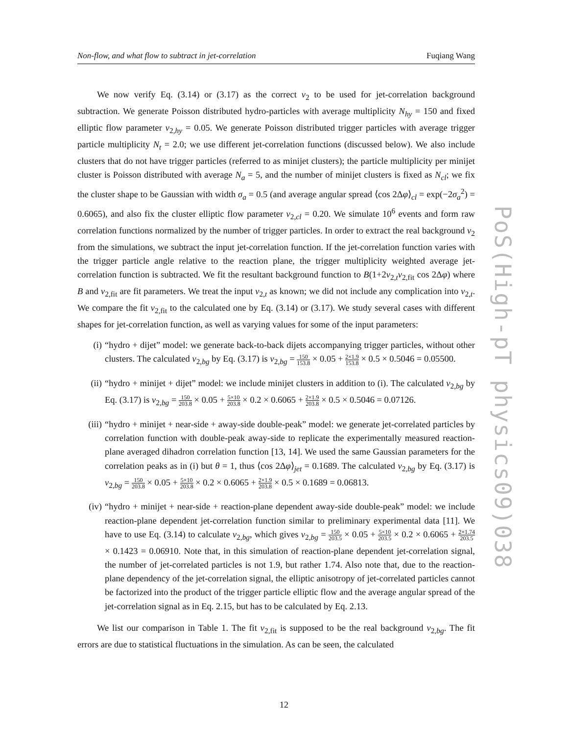Non-flow, and what flow to subtract in jet-correlation Fuqiang Wang
We now verify Eq. (3.14) or (3.17) as the correct v<sub>2</sub> to be used for jet-correlation background subtraction. We generate Poisson distributed hydro-particles with average multiplicity N<sub>hy</sub> = 150 and fixed elliptic flow parameter v<sub>2,hy</sub> = 0.05. We generate Poisson distributed trigger particles with average trigger particle multiplicity N<sub>t</sub> = 2.0; we use different jet-correlation functions (discussed below). We also include clusters that do not have trigger particles (referred to as minijet clusters); the particle multiplicity per minijet cluster is Poisson distributed with average N<sub>a</sub> = 5, and the number of minijet clusters is fixed as N<sub>cl</sub>; we fix the cluster shape to be Gaussian with width σ<sub>a</sub> = 0.5 (and average angular spread ⟨cos 2Δφ⟩<sub>cl</sub> = exp(−2σ<sub>a</sub><sup>2</sup>) = 0.6065), and also fix the cluster elliptic flow parameter v<sub>2,cl</sub> = 0.20. We simulate 10<sup>6</sup> events and form raw correlation functions normalized by the number of trigger particles. In order to extract the real background v<sub>2</sub> from the simulations, we subtract the input jet-correlation function. If the jet-correlation function varies with the trigger particle angle relative to the reaction plane, the trigger multiplicity weighted average jet-correlation function is subtracted. We fit the resultant background function to B(1+2v<sub>2,t</sub>v<sub>2,fit</sub> cos 2Δφ) where B and v<sub>2,fit</sub> are fit parameters. We treat the input v<sub>2,t</sub> as known; we did not include any complication into v<sub>2,t</sub>. We compare the fit v<sub>2,fit</sub> to the calculated one by Eq. (3.14) or (3.17). We study several cases with different shapes for jet-correlation function, as well as varying values for some of the input parameters:
(i) “hydro + dijet” model: we generate back-to-back dijets accompanying trigger particles, without other clusters. The calculated v<sub>2,bg</sub> by Eq. (3.17) is v<sub>2,bg</sub> = 150 153.8 × 0.05 + 2×1.9 153.8 × 0.5 × 0.5046 = 0.05500.
(ii) “hydro + minijet + dijet” model: we include minijet clusters in addition to (i). The calculated v<sub>2,bg</sub> by Eq. (3.17) is v<sub>2,bg</sub> = 150 203.8 × 0.05 + 5×10 203.8 × 0.2 × 0.6065 + 2×1.9 203.8 × 0.5 × 0.5046 = 0.07126.
(iii) “hydro + minijet + near-side + away-side double-peak” model: we generate jet-correlated particles by correlation function with double-peak away-side to replicate the experimentally measured reaction-plane averaged dihadron correlation function [13, 14]. We used the same Gaussian parameters for the correlation peaks as in (i) but θ = 1, thus ⟨cos 2Δφ⟩<sub>jet</sub> = 0.1689. The calculated v<sub>2,bg</sub> by Eq. (3.17) is v<sub>2,bg</sub> = 150 203.8 × 0.05 + 5×10 203.8 × 0.2 × 0.6065 + 2×1.9 203.8 × 0.5 × 0.1689 = 0.06813.
(iv) “hydro + minijet + near-side + reaction-plane dependent away-side double-peak” model: we include reaction-plane dependent jet-correlation function similar to preliminary experimental data [11]. We have to use Eq. (3.14) to calculate v<sub>2,bg</sub>, which gives v<sub>2,bg</sub> = 150 203.5 × 0.05 + 5×10 203.5 × 0.2 × 0.6065 + 2×1.74 203.5 × 0.1423 = 0.06910. Note that, in this simulation of reaction-plane dependent jet-correlation signal, the number of jet-correlated particles is not 1.9, but rather 1.74. Also note that, due to the reaction-plane dependency of the jet-correlation signal, the elliptic anisotropy of jet-correlated particles cannot be factorized into the product of the trigger particle elliptic flow and the average angular spread of the jet-correlation signal as in Eq. 2.15, but has to be calculated by Eq. 2.13.
We list our comparison in Table 1. The fit v<sub>2,fit</sub> is supposed to be the real background v<sub>2,bg</sub>. The fit errors are due to statistical fluctuations in the simulation. As can be seen, the calculated
PoS(High-pT physics09)038
12